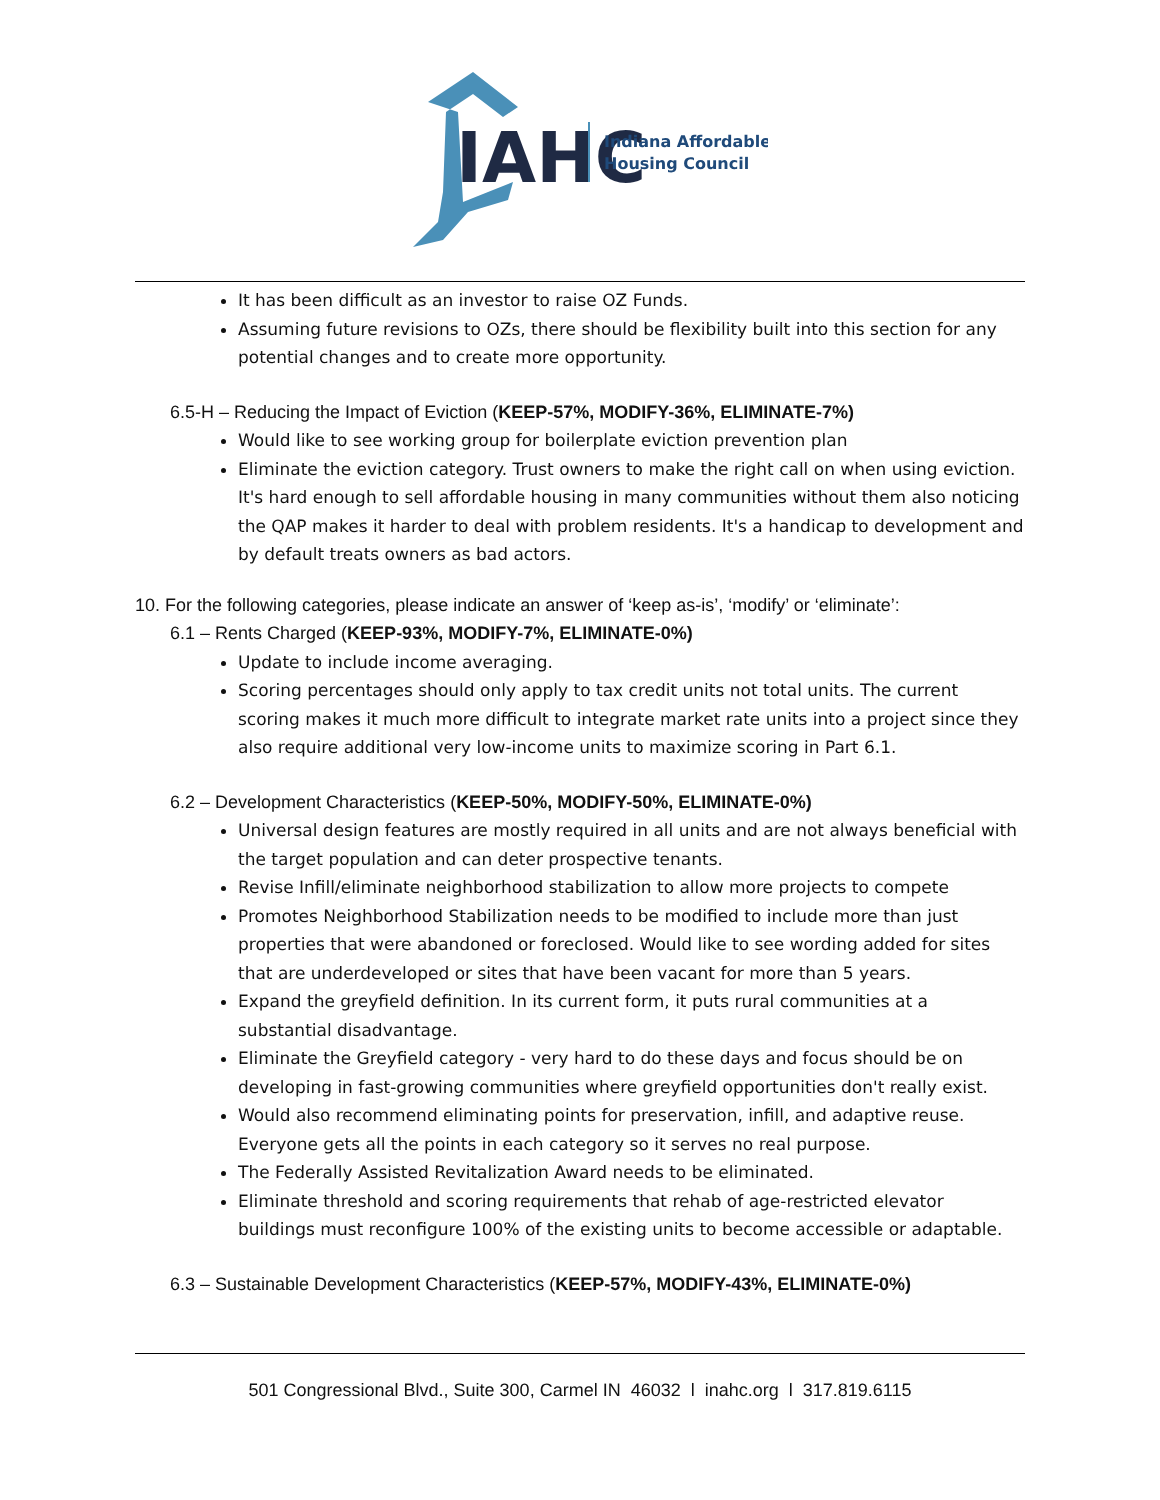IAHC
Indiana Affordable
Housing Council
It has been difficult as an investor to raise OZ Funds.
Assuming future revisions to OZs, there should be flexibility built into this section for any potential changes and to create more opportunity.
6.5-H – Reducing the Impact of Eviction (KEEP-57%, MODIFY-36%, ELIMINATE-7%)
Would like to see working group for boilerplate eviction prevention plan
Eliminate the eviction category. Trust owners to make the right call on when using eviction. It's hard enough to sell affordable housing in many communities without them also noticing the QAP makes it harder to deal with problem residents. It's a handicap to development and by default treats owners as bad actors.
10. For the following categories, please indicate an answer of ‘keep as-is’, ‘modify’ or ‘eliminate’:
6.1 – Rents Charged (KEEP-93%, MODIFY-7%, ELIMINATE-0%)
Update to include income averaging.
Scoring percentages should only apply to tax credit units not total units. The current scoring makes it much more difficult to integrate market rate units into a project since they also require additional very low-income units to maximize scoring in Part 6.1.
6.2 – Development Characteristics (KEEP-50%, MODIFY-50%, ELIMINATE-0%)
Universal design features are mostly required in all units and are not always beneficial with the target population and can deter prospective tenants.
Revise Infill/eliminate neighborhood stabilization to allow more projects to compete
Promotes Neighborhood Stabilization needs to be modified to include more than just properties that were abandoned or foreclosed. Would like to see wording added for sites that are underdeveloped or sites that have been vacant for more than 5 years.
Expand the greyfield definition. In its current form, it puts rural communities at a substantial disadvantage.
Eliminate the Greyfield category - very hard to do these days and focus should be on developing in fast-growing communities where greyfield opportunities don't really exist.
Would also recommend eliminating points for preservation, infill, and adaptive reuse. Everyone gets all the points in each category so it serves no real purpose.
The Federally Assisted Revitalization Award needs to be eliminated.
Eliminate threshold and scoring requirements that rehab of age-restricted elevator buildings must reconfigure 100% of the existing units to become accessible or adaptable.
6.3 – Sustainable Development Characteristics (KEEP-57%, MODIFY-43%, ELIMINATE-0%)
501 Congressional Blvd., Suite 300, Carmel IN 46032 l inahc.org l 317.819.6115